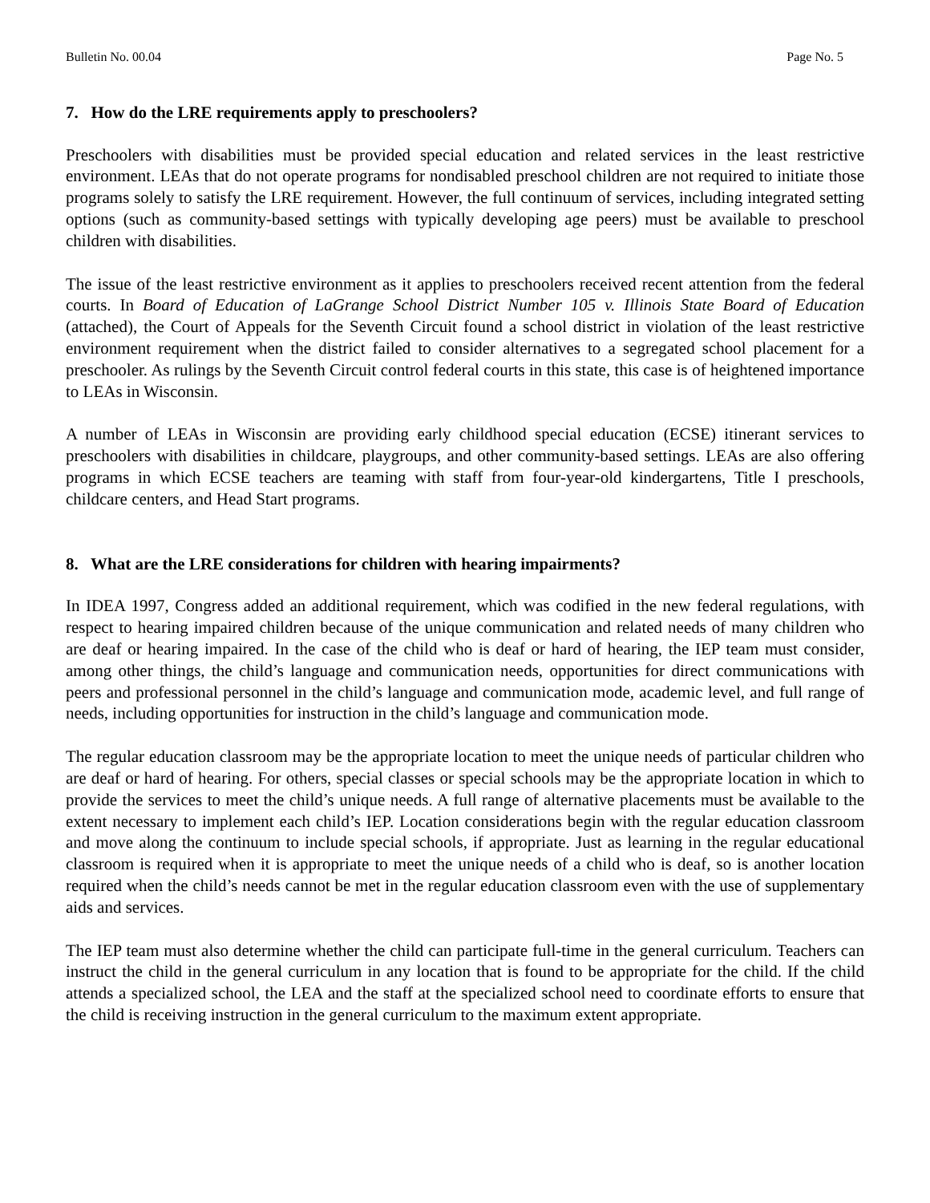Bulletin No. 00.04 Page No. 5
7. How do the LRE requirements apply to preschoolers?
Preschoolers with disabilities must be provided special education and related services in the least restrictive environment. LEAs that do not operate programs for nondisabled preschool children are not required to initiate those programs solely to satisfy the LRE requirement. However, the full continuum of services, including integrated setting options (such as community-based settings with typically developing age peers) must be available to preschool children with disabilities.
The issue of the least restrictive environment as it applies to preschoolers received recent attention from the federal courts. In Board of Education of LaGrange School District Number 105 v. Illinois State Board of Education (attached), the Court of Appeals for the Seventh Circuit found a school district in violation of the least restrictive environment requirement when the district failed to consider alternatives to a segregated school placement for a preschooler. As rulings by the Seventh Circuit control federal courts in this state, this case is of heightened importance to LEAs in Wisconsin.
A number of LEAs in Wisconsin are providing early childhood special education (ECSE) itinerant services to preschoolers with disabilities in childcare, playgroups, and other community-based settings. LEAs are also offering programs in which ECSE teachers are teaming with staff from four-year-old kindergartens, Title I preschools, childcare centers, and Head Start programs.
8. What are the LRE considerations for children with hearing impairments?
In IDEA 1997, Congress added an additional requirement, which was codified in the new federal regulations, with respect to hearing impaired children because of the unique communication and related needs of many children who are deaf or hearing impaired. In the case of the child who is deaf or hard of hearing, the IEP team must consider, among other things, the child’s language and communication needs, opportunities for direct communications with peers and professional personnel in the child’s language and communication mode, academic level, and full range of needs, including opportunities for instruction in the child’s language and communication mode.
The regular education classroom may be the appropriate location to meet the unique needs of particular children who are deaf or hard of hearing. For others, special classes or special schools may be the appropriate location in which to provide the services to meet the child’s unique needs. A full range of alternative placements must be available to the extent necessary to implement each child’s IEP. Location considerations begin with the regular education classroom and move along the continuum to include special schools, if appropriate. Just as learning in the regular educational classroom is required when it is appropriate to meet the unique needs of a child who is deaf, so is another location required when the child’s needs cannot be met in the regular education classroom even with the use of supplementary aids and services.
The IEP team must also determine whether the child can participate full-time in the general curriculum. Teachers can instruct the child in the general curriculum in any location that is found to be appropriate for the child. If the child attends a specialized school, the LEA and the staff at the specialized school need to coordinate efforts to ensure that the child is receiving instruction in the general curriculum to the maximum extent appropriate.